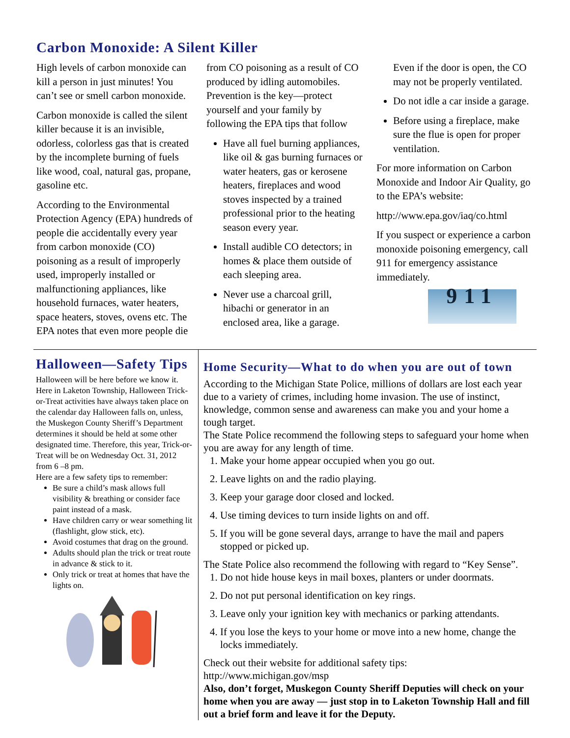Carbon Monoxide: A Silent Killer
High levels of carbon monoxide can kill a person in just minutes! You can’t see or smell carbon monoxide.
Carbon monoxide is called the silent killer because it is an invisible, odorless, colorless gas that is created by the incomplete burning of fuels like wood, coal, natural gas, propane, gasoline etc.
According to the Environmental Protection Agency (EPA) hundreds of people die accidentally every year from carbon monoxide (CO) poisoning as a result of improperly used, improperly installed or malfunctioning appliances, like household furnaces, water heaters, space heaters, stoves, ovens etc. The EPA notes that even more people die from CO poisoning as a result of CO produced by idling automobiles. Prevention is the key—protect yourself and your family by following the EPA tips that follow
Have all fuel burning appliances, like oil & gas burning furnaces or water heaters, gas or kerosene heaters, fireplaces and wood stoves inspected by a trained professional prior to the heating season every year.
Install audible CO detectors; in homes & place them outside of each sleeping area.
Never use a charcoal grill, hibachi or generator in an enclosed area, like a garage. Even if the door is open, the CO may not be properly ventilated.
Do not idle a car inside a garage.
Before using a fireplace, make sure the flue is open for proper ventilation.
For more information on Carbon Monoxide and Indoor Air Quality, go to the EPA’s website:
http://www.epa.gov/iaq/co.html
If you suspect or experience a carbon monoxide poisoning emergency, call 911 for emergency assistance immediately.
911
Halloween—Safety Tips
Halloween will be here before we know it. Here in Laketon Township, Halloween Trick-or-Treat activities have always taken place on the calendar day Halloween falls on, unless, the Muskegon County Sheriff’s Department determines it should be held at some other designated time. Therefore, this year, Trick-or-Treat will be on Wednesday Oct. 31, 2012 from 6 –8 pm.
Here are a few safety tips to remember:
Be sure a child’s mask allows full visibility & breathing or consider face paint instead of a mask.
Have children carry or wear something lit (flashlight, glow stick, etc).
Avoid costumes that drag on the ground.
Adults should plan the trick or treat route in advance & stick to it.
Only trick or treat at homes that have the lights on.
Home Security—What to do when you are out of town
According to the Michigan State Police, millions of dollars are lost each year due to a variety of crimes, including home invasion. The use of instinct, knowledge, common sense and awareness can make you and your home a tough target.
The State Police recommend the following steps to safeguard your home when you are away for any length of time.
1. Make your home appear occupied when you go out.
2. Leave lights on and the radio playing.
3. Keep your garage door closed and locked.
4. Use timing devices to turn inside lights on and off.
5. If you will be gone several days, arrange to have the mail and papers stopped or picked up.
The State Police also recommend the following with regard to “Key Sense”.
1. Do not hide house keys in mail boxes, planters or under doormats.
2. Do not put personal identification on key rings.
3. Leave only your ignition key with mechanics or parking attendants.
4. If you lose the keys to your home or move into a new home, change the locks immediately.
Check out their website for additional safety tips:
http://www.michigan.gov/msp
Also, don’t forget, Muskegon County Sheriff Deputies will check on your home when you are away — just stop in to Laketon Township Hall and fill out a brief form and leave it for the Deputy.